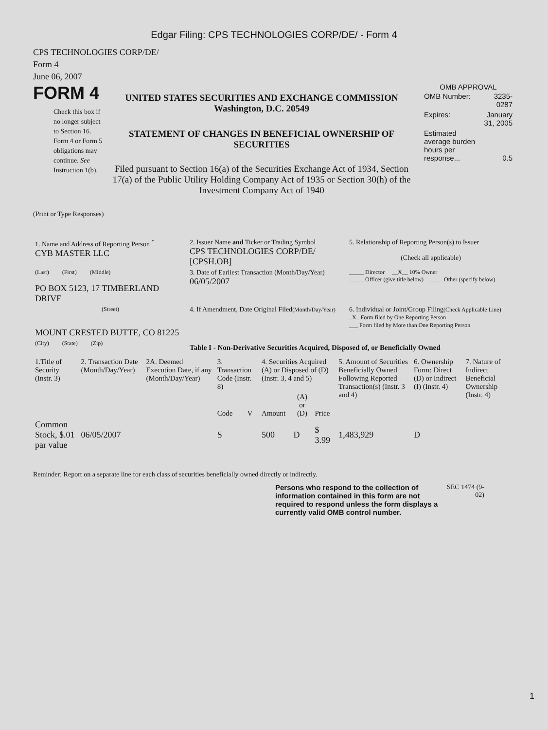Edgar Filing: CPS TECHNOLOGIES CORP/DE/ - Form 4
CPS TECHNOLOGIES CORP/DE/
Form 4
June 06, 2007
FORM 4
Check this box if no longer subject to Section 16. Form 4 or Form 5 obligations may continue. See Instruction 1(b).
UNITED STATES SECURITIES AND EXCHANGE COMMISSION
Washington, D.C. 20549
STATEMENT OF CHANGES IN BENEFICIAL OWNERSHIP OF SECURITIES
Filed pursuant to Section 16(a) of the Securities Exchange Act of 1934, Section 17(a) of the Public Utility Holding Company Act of 1935 or Section 30(h) of the Investment Company Act of 1940
OMB APPROVAL
| OMB Number: | 3235-0287 |
| Expires: | January 31, 2005 |
| Estimated average burden hours per response... | 0.5 |
(Print or Type Responses)
| 1. Name and Address of Reporting Person <sup>*</sup> CYB MASTER LLC | 2. Issuer Name and Ticker or Trading Symbol CPS TECHNOLOGIES CORP/DE/ [CPSH.OB] | 5. Relationship of Reporting Person(s) to Issuer (Check all applicable) |
| (Last) (First) (Middle) PO BOX 5123, 17 TIMBERLAND DRIVE | 3. Date of Earliest Transaction (Month/Day/Year) 06/05/2007 | _____ Director __X__ 10% Owner _____ Officer (give title below) _____ Other (specify below) |
| (Street) MOUNT CRESTED BUTTE, CO 81225 | 4. If Amendment, Date Original Filed (Month/Day/Year) | 6. Individual or Joint/Group Filing (Check Applicable Line) _X_ Form filed by One Reporting Person ___ Form filed by More than One Reporting Person |
| (City) (State) (Zip) | Table I - Non-Derivative Securities Acquired, Disposed of, or Beneficially Owned | |
| 1.Title of Security (Instr. 3) | 2. Transaction Date (Month/Day/Year) | 2A. Deemed Execution Date, if any (Month/Day/Year) | 3. Transaction Code (Instr. 8) | | 4. Securities Acquired (A) or Disposed of (D) (Instr. 3, 4 and 5) | | | 5. Amount of Securities Beneficially Owned Following Reported Transaction(s) (Instr. 3 and 4) | 6. Ownership Form: Direct (D) or Indirect (I) (Instr. 4) | 7. Nature of Indirect Beneficial Ownership (Instr. 4) |
| --- | --- | --- | --- | --- | --- | --- | --- | --- | --- | --- |
| | | | Code | V | Amount | (A) or (D) | Price | | | |
| Common Stock, $.01 par value | 06/05/2007 | | S | | 500 | D | $ 3.99 | 1,483,929 | D | |
Reminder: Report on a separate line for each class of securities beneficially owned directly or indirectly.
Persons who respond to the collection of information contained in this form are not required to respond unless the form displays a currently valid OMB control number.
SEC 1474 (9-02)
1